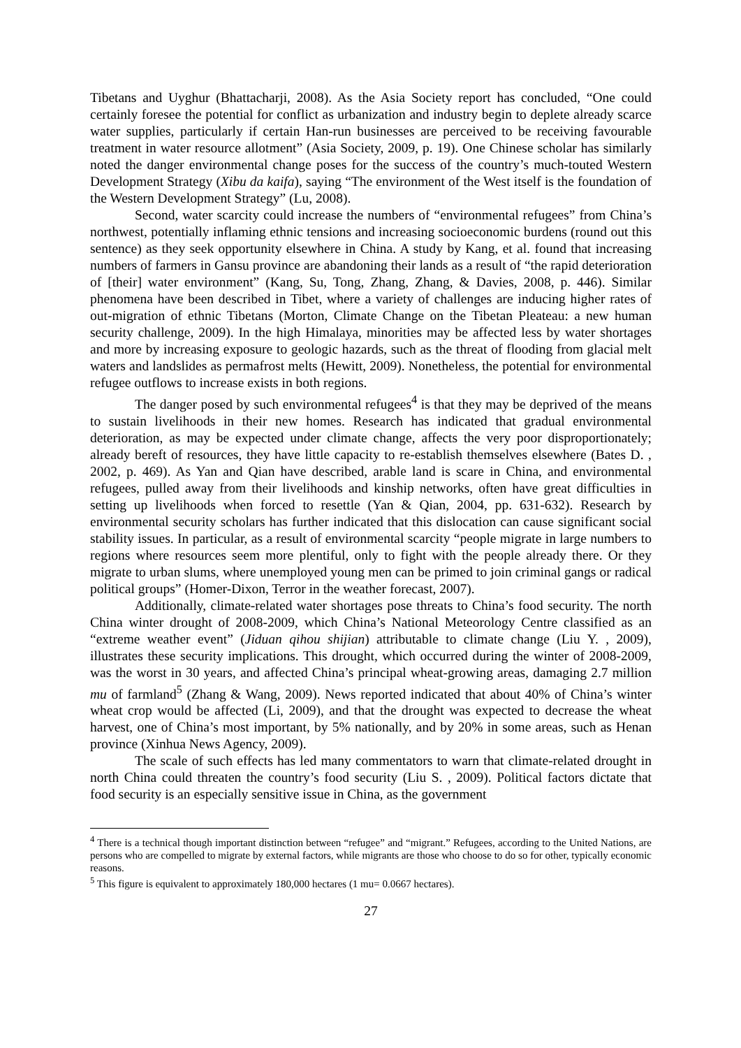Tibetans and Uyghur (Bhattacharji, 2008). As the Asia Society report has concluded, “One could certainly foresee the potential for conflict as urbanization and industry begin to deplete already scarce water supplies, particularly if certain Han-run businesses are perceived to be receiving favourable treatment in water resource allotment” (Asia Society, 2009, p. 19). One Chinese scholar has similarly noted the danger environmental change poses for the success of the country’s much-touted Western Development Strategy (Xibu da kaifa), saying “The environment of the West itself is the foundation of the Western Development Strategy” (Lu, 2008).
Second, water scarcity could increase the numbers of “environmental refugees” from China’s northwest, potentially inflaming ethnic tensions and increasing socioeconomic burdens (round out this sentence) as they seek opportunity elsewhere in China. A study by Kang, et al. found that increasing numbers of farmers in Gansu province are abandoning their lands as a result of “the rapid deterioration of [their] water environment” (Kang, Su, Tong, Zhang, Zhang, & Davies, 2008, p. 446). Similar phenomena have been described in Tibet, where a variety of challenges are inducing higher rates of out-migration of ethnic Tibetans (Morton, Climate Change on the Tibetan Pleateau: a new human security challenge, 2009). In the high Himalaya, minorities may be affected less by water shortages and more by increasing exposure to geologic hazards, such as the threat of flooding from glacial melt waters and landslides as permafrost melts (Hewitt, 2009). Nonetheless, the potential for environmental refugee outflows to increase exists in both regions.
The danger posed by such environmental refugees<sup>4</sup> is that they may be deprived of the means to sustain livelihoods in their new homes. Research has indicated that gradual environmental deterioration, as may be expected under climate change, affects the very poor disproportionately; already bereft of resources, they have little capacity to re-establish themselves elsewhere (Bates D. , 2002, p. 469). As Yan and Qian have described, arable land is scare in China, and environmental refugees, pulled away from their livelihoods and kinship networks, often have great difficulties in setting up livelihoods when forced to resettle (Yan & Qian, 2004, pp. 631-632). Research by environmental security scholars has further indicated that this dislocation can cause significant social stability issues. In particular, as a result of environmental scarcity “people migrate in large numbers to regions where resources seem more plentiful, only to fight with the people already there. Or they migrate to urban slums, where unemployed young men can be primed to join criminal gangs or radical political groups” (Homer-Dixon, Terror in the weather forecast, 2007).
Additionally, climate-related water shortages pose threats to China’s food security. The north China winter drought of 2008-2009, which China’s National Meteorology Centre classified as an “extreme weather event” (Jiduan qihou shijian) attributable to climate change (Liu Y. , 2009), illustrates these security implications. This drought, which occurred during the winter of 2008-2009, was the worst in 30 years, and affected China’s principal wheat-growing areas, damaging 2.7 million mu of farmland<sup>5</sup> (Zhang & Wang, 2009). News reported indicated that about 40% of China’s winter wheat crop would be affected (Li, 2009), and that the drought was expected to decrease the wheat harvest, one of China’s most important, by 5% nationally, and by 20% in some areas, such as Henan province (Xinhua News Agency, 2009).
The scale of such effects has led many commentators to warn that climate-related drought in north China could threaten the country’s food security (Liu S. , 2009). Political factors dictate that food security is an especially sensitive issue in China, as the government
<sup>4</sup> There is a technical though important distinction between “refugee” and “migrant.” Refugees, according to the United Nations, are persons who are compelled to migrate by external factors, while migrants are those who choose to do so for other, typically economic reasons.
<sup>5</sup> This figure is equivalent to approximately 180,000 hectares (1 mu= 0.0667 hectares).
27